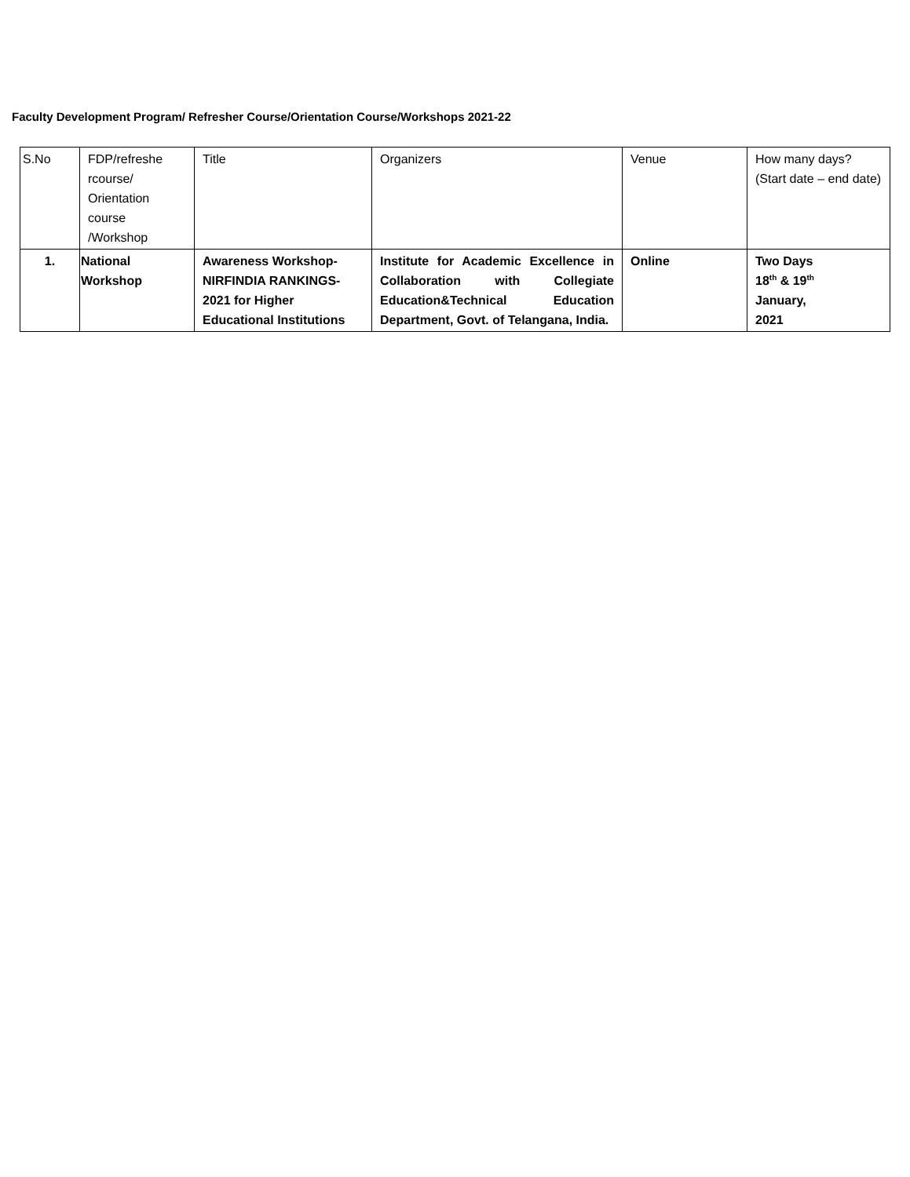Faculty Development Program/ Refresher Course/Orientation Course/Workshops 2021-22
| S.No | FDP/refreshe rcourse/ Orientation course /Workshop | Title | Organizers | Venue | How many days? (Start date – end date) |
| 1. | National Workshop | Awareness Workshop- NIRFINDIA RANKINGS- 2021 for Higher Educational Institutions | Institute for Academic Excellence in Collaboration with Collegiate Education&Technical Education Department, Govt. of Telangana, India. | Online | Two Days 18<sup>th</sup> & 19<sup>th</sup> January, 2021 |